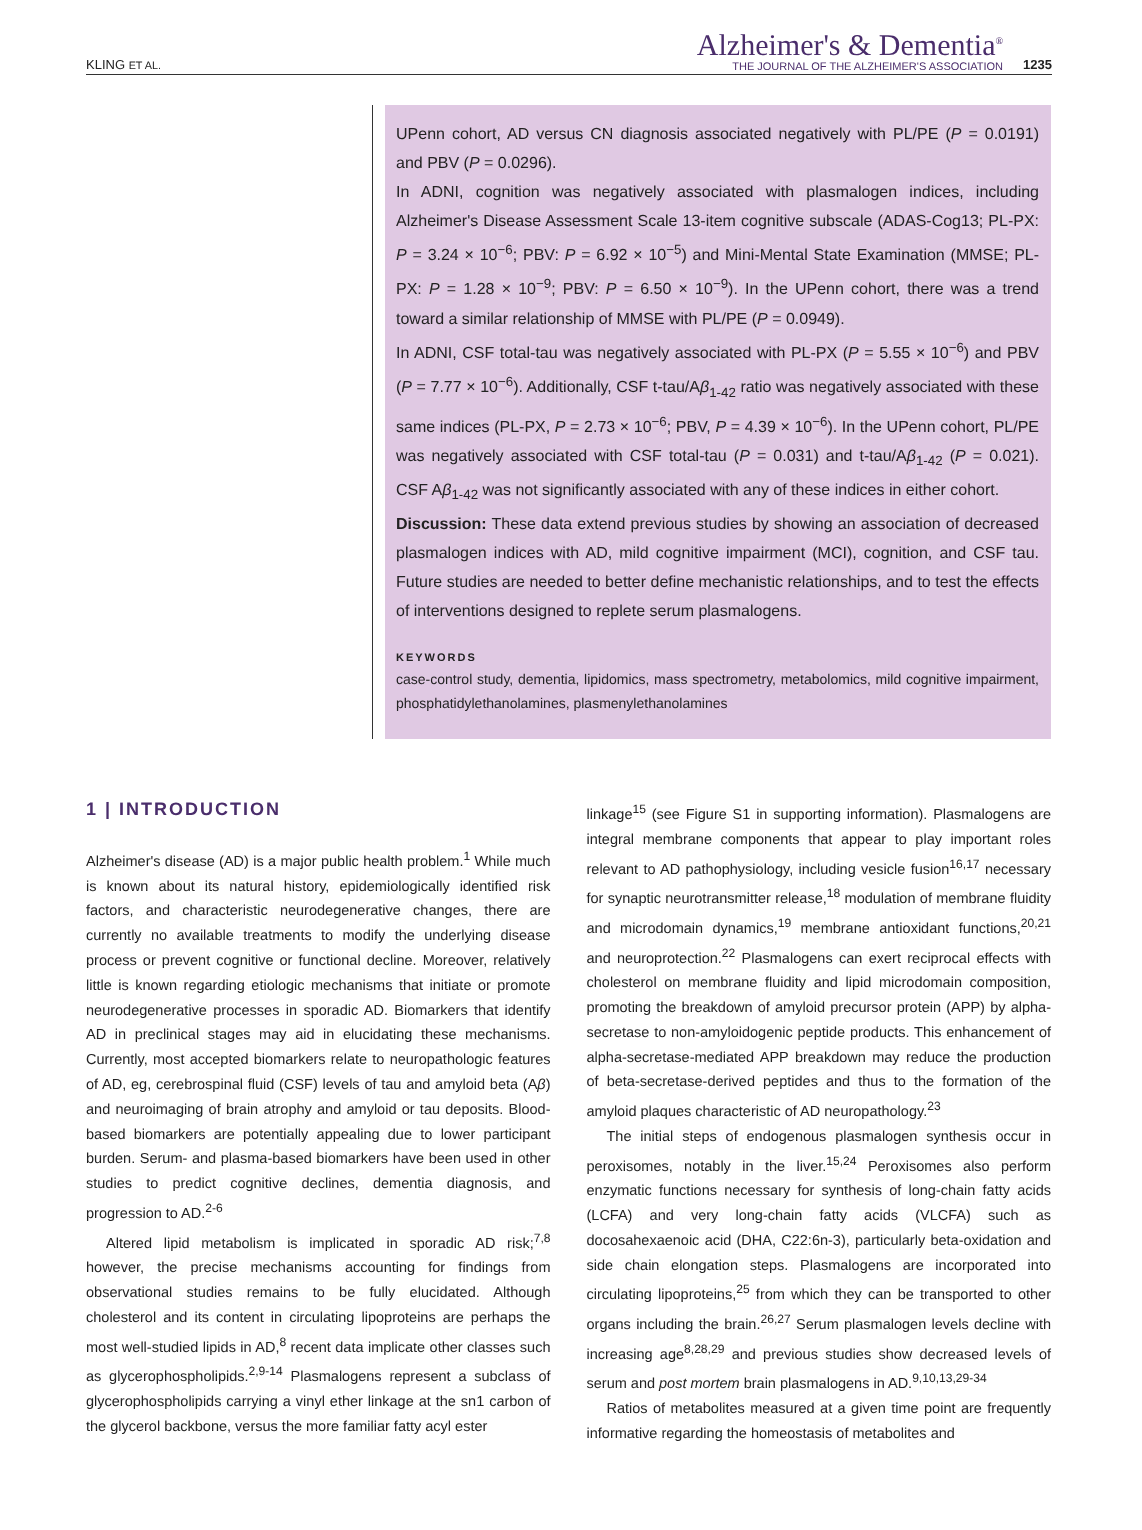KLING ET AL.
Alzheimer's & Dementia<sup>®</sup>
THE JOURNAL OF THE ALZHEIMER'S ASSOCIATION
1235
UPenn cohort, AD versus CN diagnosis associated negatively with PL/PE (P = 0.0191) and PBV (P = 0.0296).
In ADNI, cognition was negatively associated with plasmalogen indices, including Alzheimer's Disease Assessment Scale 13-item cognitive subscale (ADAS-Cog13; PL-PX: P = 3.24 × 10<sup>−6</sup>; PBV: P = 6.92 × 10<sup>−5</sup>) and Mini-Mental State Examination (MMSE; PL-PX: P = 1.28 × 10<sup>−9</sup>; PBV: P = 6.50 × 10<sup>−9</sup>). In the UPenn cohort, there was a trend toward a similar relationship of MMSE with PL/PE (P = 0.0949).
In ADNI, CSF total-tau was negatively associated with PL-PX (P = 5.55 × 10<sup>−6</sup>) and PBV (P = 7.77 × 10<sup>−6</sup>). Additionally, CSF t-tau/Aβ<sub>1-42</sub> ratio was negatively associated with these same indices (PL-PX, P = 2.73 × 10<sup>−6</sup>; PBV, P = 4.39 × 10<sup>−6</sup>). In the UPenn cohort, PL/PE was negatively associated with CSF total-tau (P = 0.031) and t-tau/Aβ<sub>1-42</sub> (P = 0.021). CSF Aβ<sub>1-42</sub> was not significantly associated with any of these indices in either cohort.
Discussion: These data extend previous studies by showing an association of decreased plasmalogen indices with AD, mild cognitive impairment (MCI), cognition, and CSF tau. Future studies are needed to better define mechanistic relationships, and to test the effects of interventions designed to replete serum plasmalogens.
KEYWORDS
case-control study, dementia, lipidomics, mass spectrometry, metabolomics, mild cognitive impairment, phosphatidylethanolamines, plasmenylethanolamines
1 | INTRODUCTION
Alzheimer's disease (AD) is a major public health problem.<sup>1</sup> While much is known about its natural history, epidemiologically identified risk factors, and characteristic neurodegenerative changes, there are currently no available treatments to modify the underlying disease process or prevent cognitive or functional decline. Moreover, relatively little is known regarding etiologic mechanisms that initiate or promote neurodegenerative processes in sporadic AD. Biomarkers that identify AD in preclinical stages may aid in elucidating these mechanisms. Currently, most accepted biomarkers relate to neuropathologic features of AD, eg, cerebrospinal fluid (CSF) levels of tau and amyloid beta (Aβ) and neuroimaging of brain atrophy and amyloid or tau deposits. Blood-based biomarkers are potentially appealing due to lower participant burden. Serum- and plasma-based biomarkers have been used in other studies to predict cognitive declines, dementia diagnosis, and progression to AD.<sup>2-6</sup>
Altered lipid metabolism is implicated in sporadic AD risk;<sup>7,8</sup> however, the precise mechanisms accounting for findings from observational studies remains to be fully elucidated. Although cholesterol and its content in circulating lipoproteins are perhaps the most well-studied lipids in AD,<sup>8</sup> recent data implicate other classes such as glycerophospholipids.<sup>2,9-14</sup> Plasmalogens represent a subclass of glycerophospholipids carrying a vinyl ether linkage at the sn1 carbon of the glycerol backbone, versus the more familiar fatty acyl ester
linkage<sup>15</sup> (see Figure S1 in supporting information). Plasmalogens are integral membrane components that appear to play important roles relevant to AD pathophysiology, including vesicle fusion<sup>16,17</sup> necessary for synaptic neurotransmitter release,<sup>18</sup> modulation of membrane fluidity and microdomain dynamics,<sup>19</sup> membrane antioxidant functions,<sup>20,21</sup> and neuroprotection.<sup>22</sup> Plasmalogens can exert reciprocal effects with cholesterol on membrane fluidity and lipid microdomain composition, promoting the breakdown of amyloid precursor protein (APP) by alpha-secretase to non-amyloidogenic peptide products. This enhancement of alpha-secretase-mediated APP breakdown may reduce the production of beta-secretase-derived peptides and thus to the formation of the amyloid plaques characteristic of AD neuropathology.<sup>23</sup>
The initial steps of endogenous plasmalogen synthesis occur in peroxisomes, notably in the liver.<sup>15,24</sup> Peroxisomes also perform enzymatic functions necessary for synthesis of long-chain fatty acids (LCFA) and very long-chain fatty acids (VLCFA) such as docosahexaenoic acid (DHA, C22:6n-3), particularly beta-oxidation and side chain elongation steps. Plasmalogens are incorporated into circulating lipoproteins,<sup>25</sup> from which they can be transported to other organs including the brain.<sup>26,27</sup> Serum plasmalogen levels decline with increasing age<sup>8,28,29</sup> and previous studies show decreased levels of serum and post mortem brain plasmalogens in AD.<sup>9,10,13,29-34</sup>
Ratios of metabolites measured at a given time point are frequently informative regarding the homeostasis of metabolites and